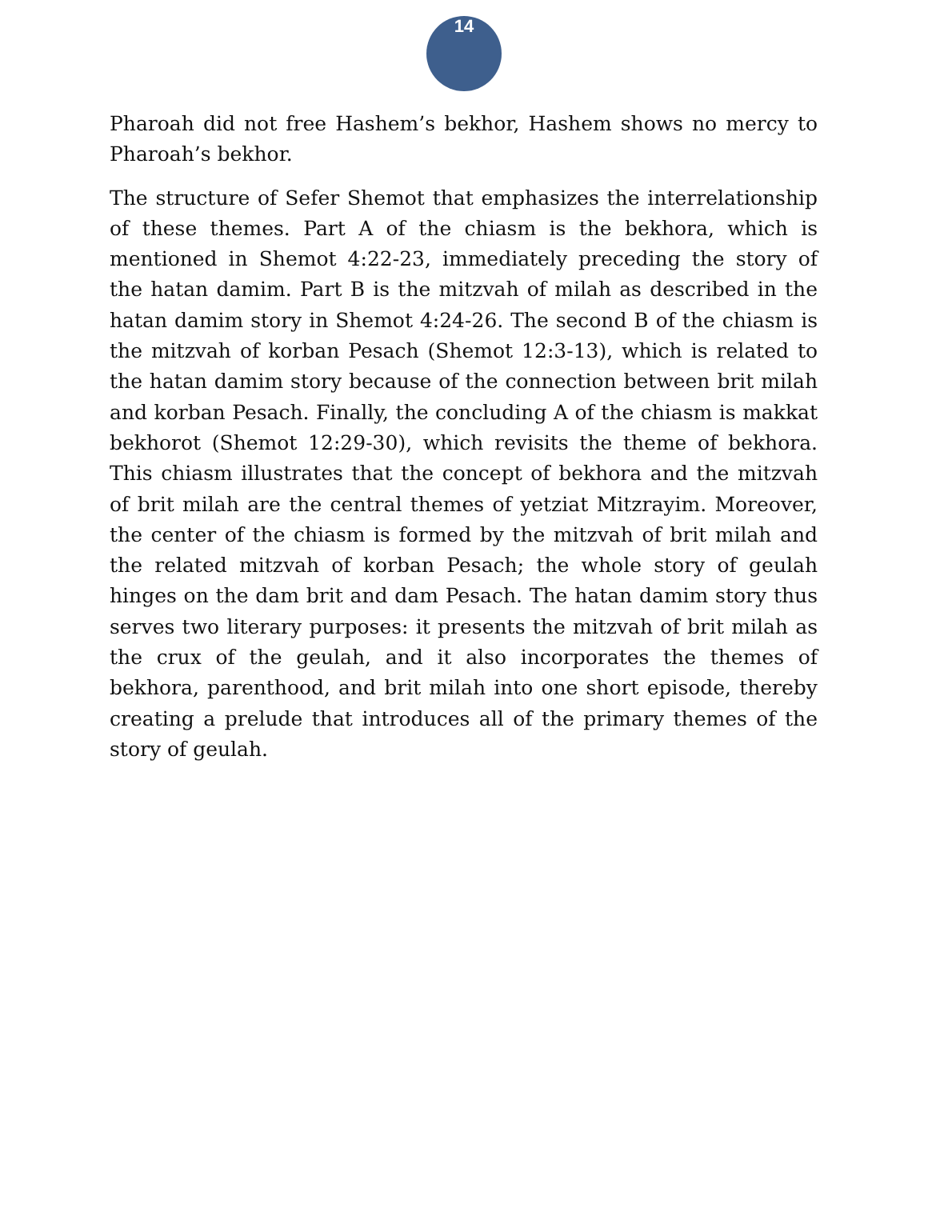14
Pharoah did not free Hashem’s bekhor, Hashem shows no mercy to Pharoah’s bekhor.
The structure of Sefer Shemot that emphasizes the interrelationship of these themes. Part A of the chiasm is the bekhora, which is mentioned in Shemot 4:22-23, immediately preceding the story of the hatan damim. Part B is the mitzvah of milah as described in the hatan damim story in Shemot 4:24-26. The second B of the chiasm is the mitzvah of korban Pesach (Shemot 12:3-13), which is related to the hatan damim story because of the connection between brit milah and korban Pesach. Finally, the concluding A of the chiasm is makkat bekhorot (Shemot 12:29-30), which revisits the theme of bekhora. This chiasm illustrates that the concept of bekhora and the mitzvah of brit milah are the central themes of yetziat Mitzrayim. Moreover, the center of the chiasm is formed by the mitzvah of brit milah and the related mitzvah of korban Pesach; the whole story of geulah hinges on the dam brit and dam Pesach. The hatan damim story thus serves two literary purposes: it presents the mitzvah of brit milah as the crux of the geulah, and it also incorporates the themes of bekhora, parenthood, and brit milah into one short episode, thereby creating a prelude that introduces all of the primary themes of the story of geulah.